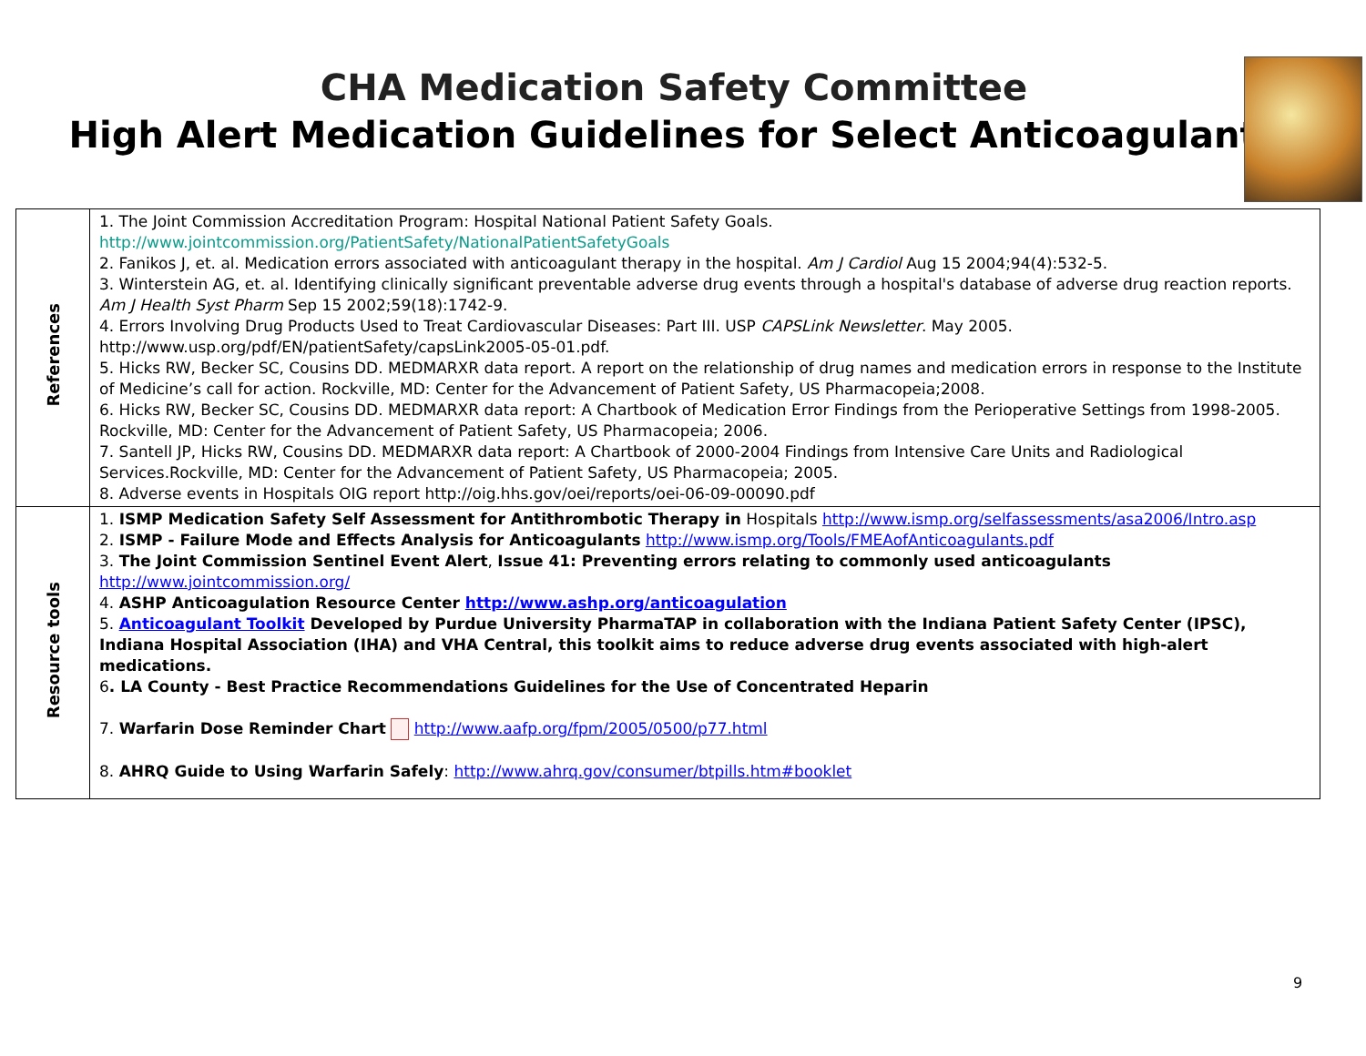CHA Medication Safety Committee
High Alert Medication Guidelines for Select Anticoagulants
| References | 1. The Joint Commission Accreditation Program: Hospital National Patient Safety Goals. http://www.jointcommission.org/PatientSafety/NationalPatientSafetyGoals 2. Fanikos J, et. al. Medication errors associated with anticoagulant therapy in the hospital. Am J Cardiol Aug 15 2004;94(4):532-5. 3. Winterstein AG, et. al. Identifying clinically significant preventable adverse drug events through a hospital's database of adverse drug reaction reports. Am J Health Syst Pharm Sep 15 2002;59(18):1742-9. 4. Errors Involving Drug Products Used to Treat Cardiovascular Diseases: Part III. USP CAPSLink Newsletter . May 2005. http://www.usp.org/pdf/EN/patientSafety/capsLink2005-05-01.pdf. 5. Hicks RW, Becker SC, Cousins DD. MEDMARXR data report. A report on the relationship of drug names and medication errors in response to the Institute of Medicine’s call for action. Rockville, MD: Center for the Advancement of Patient Safety, US Pharmacopeia;2008. 6. Hicks RW, Becker SC, Cousins DD. MEDMARXR data report: A Chartbook of Medication Error Findings from the Perioperative Settings from 1998-2005. Rockville, MD: Center for the Advancement of Patient Safety, US Pharmacopeia; 2006. 7. Santell JP, Hicks RW, Cousins DD. MEDMARXR data report: A Chartbook of 2000-2004 Findings from Intensive Care Units and Radiological Services.Rockville, MD: Center for the Advancement of Patient Safety, US Pharmacopeia; 2005. 8. Adverse events in Hospitals OIG report http://oig.hhs.gov/oei/reports/oei-06-09-00090.pdf |
| Resource tools | 1. ISMP Medication Safety Self Assessment for Antithrombotic Therapy in Hospitals http://www.ismp.org/selfassessments/asa2006/Intro.asp 2. ISMP - Failure Mode and Effects Analysis for Anticoagulants http://www.ismp.org/Tools/FMEAofAnticoagulants.pdf 3. The Joint Commission Sentinel Event Alert , Issue 41: Preventing errors relating to commonly used anticoagulants http://www.jointcommission.org/ 4. ASHP Anticoagulation Resource Center http://www.ashp.org/anticoagulation 5. Anticoagulant Toolkit Developed by Purdue University PharmaTAP in collaboration with the Indiana Patient Safety Center (IPSC), Indiana Hospital Association (IHA) and VHA Central, this toolkit aims to reduce adverse drug events associated with high-alert medications. 6 . LA County - Best Practice Recommendations Guidelines for the Use of Concentrated Heparin 7. Warfarin Dose Reminder Chart http://www.aafp.org/fpm/2005/0500/p77.html 8. AHRQ Guide to Using Warfarin Safely : http://www.ahrq.gov/consumer/btpills.htm#booklet |
9